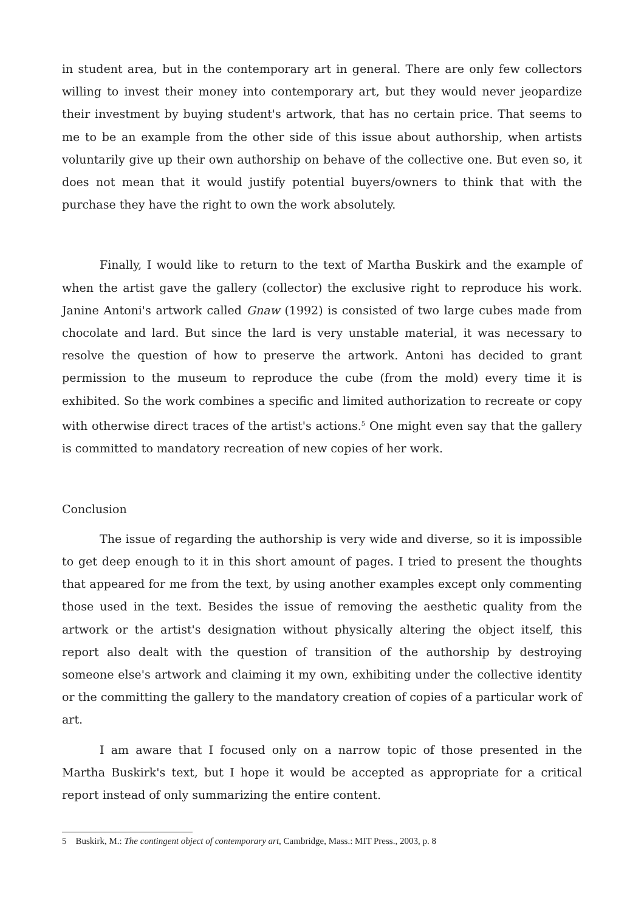in student area, but in the contemporary art in general. There are only few collectors willing to invest their money into contemporary art, but they would never jeopardize their investment by buying student's artwork, that has no certain price. That seems to me to be an example from the other side of this issue about authorship, when artists voluntarily give up their own authorship on behave of the collective one. But even so, it does not mean that it would justify potential buyers/owners to think that with the purchase they have the right to own the work absolutely.
Finally, I would like to return to the text of Martha Buskirk and the example of when the artist gave the gallery (collector) the exclusive right to reproduce his work. Janine Antoni's artwork called Gnaw (1992) is consisted of two large cubes made from chocolate and lard. But since the lard is very unstable material, it was necessary to resolve the question of how to preserve the artwork. Antoni has decided to grant permission to the museum to reproduce the cube (from the mold) every time it is exhibited. So the work combines a specific and limited authorization to recreate or copy with otherwise direct traces of the artist's actions.<sup>5</sup> One might even say that the gallery is committed to mandatory recreation of new copies of her work.
Conclusion
The issue of regarding the authorship is very wide and diverse, so it is impossible to get deep enough to it in this short amount of pages. I tried to present the thoughts that appeared for me from the text, by using another examples except only commenting those used in the text. Besides the issue of removing the aesthetic quality from the artwork or the artist's designation without physically altering the object itself, this report also dealt with the question of transition of the authorship by destroying someone else's artwork and claiming it my own, exhibiting under the collective identity or the committing the gallery to the mandatory creation of copies of a particular work of art.
I am aware that I focused only on a narrow topic of those presented in the Martha Buskirk's text, but I hope it would be accepted as appropriate for a critical report instead of only summarizing the entire content.
5 Buskirk, M.: The contingent object of contemporary art, Cambridge, Mass.: MIT Press., 2003, p. 8